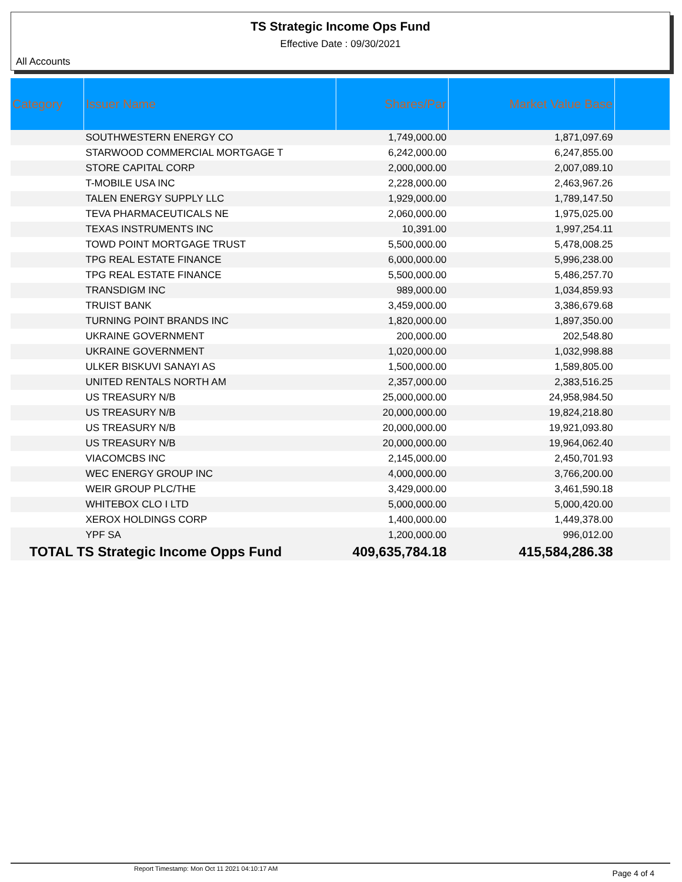TS Strategic Income Ops Fund
Effective Date : 09/30/2021
All Accounts
| Category | Issuer Name | Shares/Par | Market Value Base | |
| --- | --- | --- | --- | --- |
| | SOUTHWESTERN ENERGY CO | 1,749,000.00 | 1,871,097.69 | |
| | STARWOOD COMMERCIAL MORTGAGE T | 6,242,000.00 | 6,247,855.00 | |
| | STORE CAPITAL CORP | 2,000,000.00 | 2,007,089.10 | |
| | T-MOBILE USA INC | 2,228,000.00 | 2,463,967.26 | |
| | TALEN ENERGY SUPPLY LLC | 1,929,000.00 | 1,789,147.50 | |
| | TEVA PHARMACEUTICALS NE | 2,060,000.00 | 1,975,025.00 | |
| | TEXAS INSTRUMENTS INC | 10,391.00 | 1,997,254.11 | |
| | TOWD POINT MORTGAGE TRUST | 5,500,000.00 | 5,478,008.25 | |
| | TPG REAL ESTATE FINANCE | 6,000,000.00 | 5,996,238.00 | |
| | TPG REAL ESTATE FINANCE | 5,500,000.00 | 5,486,257.70 | |
| | TRANSDIGM INC | 989,000.00 | 1,034,859.93 | |
| | TRUIST BANK | 3,459,000.00 | 3,386,679.68 | |
| | TURNING POINT BRANDS INC | 1,820,000.00 | 1,897,350.00 | |
| | UKRAINE GOVERNMENT | 200,000.00 | 202,548.80 | |
| | UKRAINE GOVERNMENT | 1,020,000.00 | 1,032,998.88 | |
| | ULKER BISKUVI SANAYI AS | 1,500,000.00 | 1,589,805.00 | |
| | UNITED RENTALS NORTH AM | 2,357,000.00 | 2,383,516.25 | |
| | US TREASURY N/B | 25,000,000.00 | 24,958,984.50 | |
| | US TREASURY N/B | 20,000,000.00 | 19,824,218.80 | |
| | US TREASURY N/B | 20,000,000.00 | 19,921,093.80 | |
| | US TREASURY N/B | 20,000,000.00 | 19,964,062.40 | |
| | VIACOMCBS INC | 2,145,000.00 | 2,450,701.93 | |
| | WEC ENERGY GROUP INC | 4,000,000.00 | 3,766,200.00 | |
| | WEIR GROUP PLC/THE | 3,429,000.00 | 3,461,590.18 | |
| | WHITEBOX CLO I LTD | 5,000,000.00 | 5,000,420.00 | |
| | XEROX HOLDINGS CORP | 1,400,000.00 | 1,449,378.00 | |
| | YPF SA | 1,200,000.00 | 996,012.00 | |
| TOTAL TS Strategic Income Opps Fund | | 409,635,784.18 | 415,584,286.38 | |
Report Timestamp: Mon Oct 11 2021 04:10:17 AM
Page 4 of 4